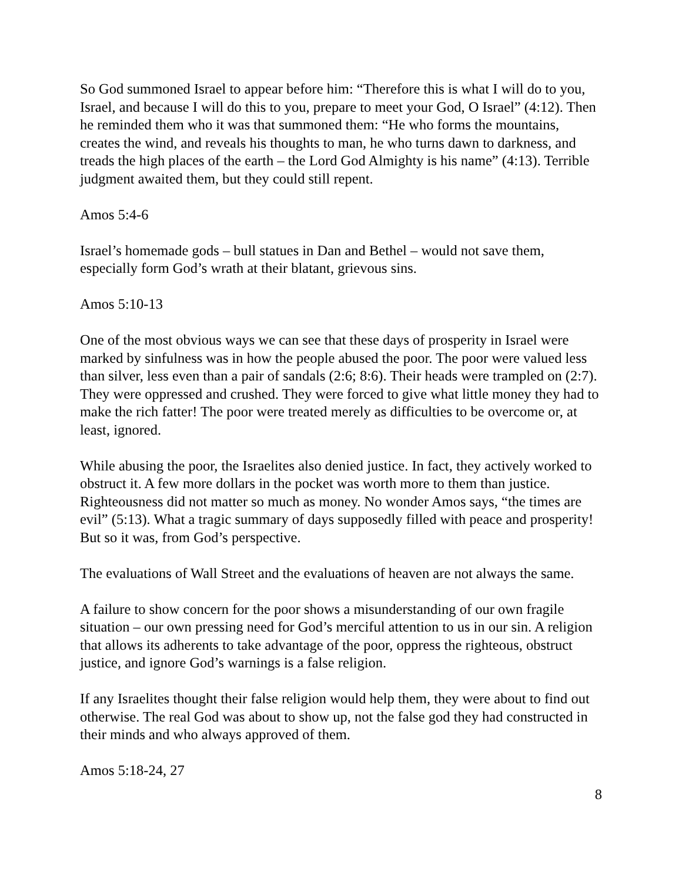So God summoned Israel to appear before him: “Therefore this is what I will do to you, Israel, and because I will do this to you, prepare to meet your God, O Israel” (4:12). Then he reminded them who it was that summoned them: “He who forms the mountains, creates the wind, and reveals his thoughts to man, he who turns dawn to darkness, and treads the high places of the earth – the Lord God Almighty is his name” (4:13). Terrible judgment awaited them, but they could still repent.
Amos 5:4-6
Israel’s homemade gods – bull statues in Dan and Bethel – would not save them, especially form God’s wrath at their blatant, grievous sins.
Amos 5:10-13
One of the most obvious ways we can see that these days of prosperity in Israel were marked by sinfulness was in how the people abused the poor. The poor were valued less than silver, less even than a pair of sandals (2:6; 8:6). Their heads were trampled on (2:7). They were oppressed and crushed. They were forced to give what little money they had to make the rich fatter! The poor were treated merely as difficulties to be overcome or, at least, ignored.
While abusing the poor, the Israelites also denied justice. In fact, they actively worked to obstruct it. A few more dollars in the pocket was worth more to them than justice. Righteousness did not matter so much as money. No wonder Amos says, “the times are evil” (5:13). What a tragic summary of days supposedly filled with peace and prosperity! But so it was, from God’s perspective.
The evaluations of Wall Street and the evaluations of heaven are not always the same.
A failure to show concern for the poor shows a misunderstanding of our own fragile situation – our own pressing need for God’s merciful attention to us in our sin. A religion that allows its adherents to take advantage of the poor, oppress the righteous, obstruct justice, and ignore God’s warnings is a false religion.
If any Israelites thought their false religion would help them, they were about to find out otherwise. The real God was about to show up, not the false god they had constructed in their minds and who always approved of them.
Amos 5:18-24, 27
8